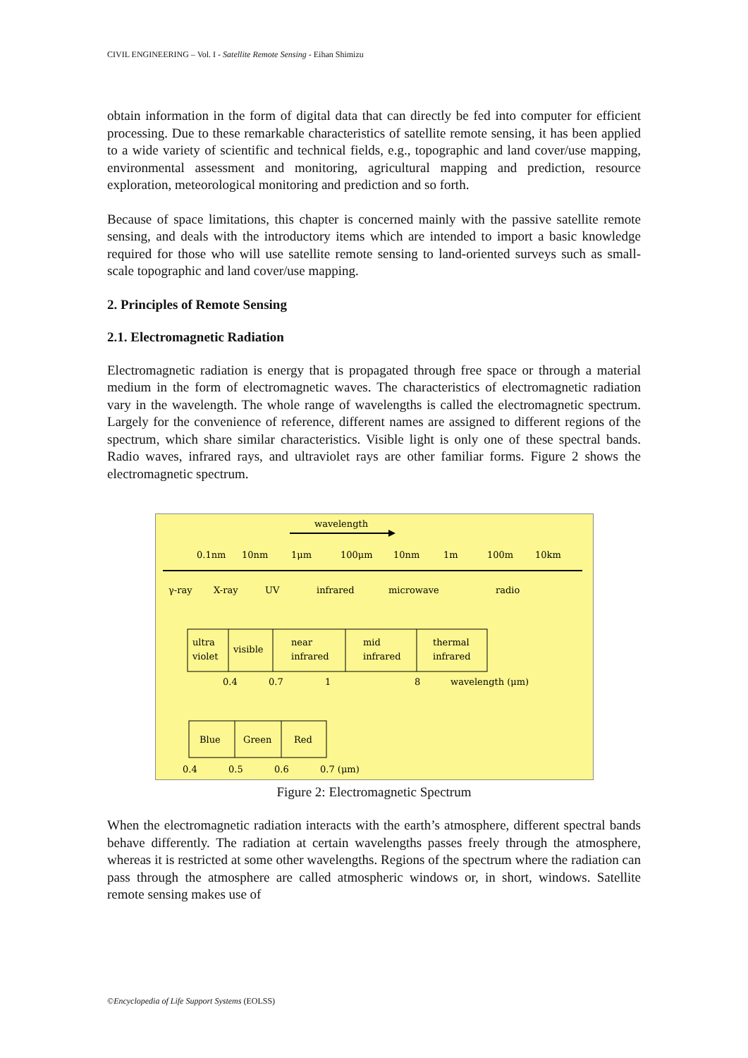CIVIL ENGINEERING – Vol. I - Satellite Remote Sensing - Eihan Shimizu
obtain information in the form of digital data that can directly be fed into computer for efficient processing. Due to these remarkable characteristics of satellite remote sensing, it has been applied to a wide variety of scientific and technical fields, e.g., topographic and land cover/use mapping, environmental assessment and monitoring, agricultural mapping and prediction, resource exploration, meteorological monitoring and prediction and so forth.
Because of space limitations, this chapter is concerned mainly with the passive satellite remote sensing, and deals with the introductory items which are intended to import a basic knowledge required for those who will use satellite remote sensing to land-oriented surveys such as small-scale topographic and land cover/use mapping.
2. Principles of Remote Sensing
2.1. Electromagnetic Radiation
Electromagnetic radiation is energy that is propagated through free space or through a material medium in the form of electromagnetic waves. The characteristics of electromagnetic radiation vary in the wavelength. The whole range of wavelengths is called the electromagnetic spectrum. Largely for the convenience of reference, different names are assigned to different regions of the spectrum, which share similar characteristics. Visible light is only one of these spectral bands. Radio waves, infrared rays, and ultraviolet rays are other familiar forms. Figure 2 shows the electromagnetic spectrum.
wavelength
0.1nm
10nm
1μm
100μm
10nm
1m
100m
10km
γ-ray
X-ray
UV
infrared
microwave
radio
ultra
violet
visible
near
infrared
mid
infrared
thermal
infrared
0.4
0.7
1
8
wavelength (μm)
Blue
Green
Red
0.4
0.5
0.6
0.7 (μm)
Figure 2: Electromagnetic Spectrum
When the electromagnetic radiation interacts with the earth’s atmosphere, different spectral bands behave differently. The radiation at certain wavelengths passes freely through the atmosphere, whereas it is restricted at some other wavelengths. Regions of the spectrum where the radiation can pass through the atmosphere are called atmospheric windows or, in short, windows. Satellite remote sensing makes use of
©Encyclopedia of Life Support Systems (EOLSS)